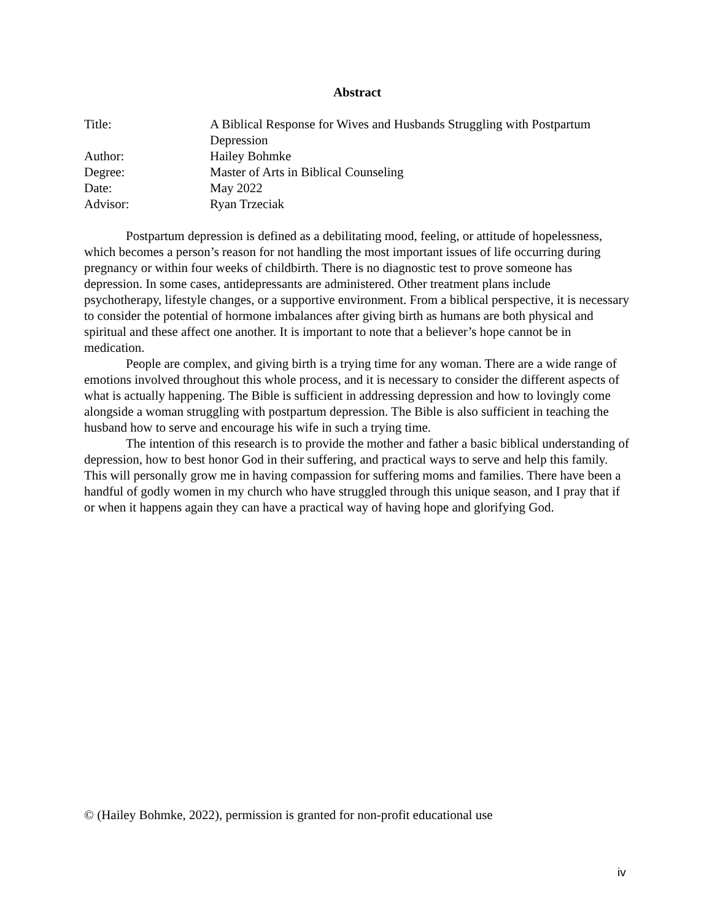Abstract
Title:
A Biblical Response for Wives and Husbands Struggling with Postpartum Depression
Author:
Hailey Bohmke
Degree:
Master of Arts in Biblical Counseling
Date:
May 2022
Advisor:
Ryan Trzeciak
Postpartum depression is defined as a debilitating mood, feeling, or attitude of hopelessness, which becomes a person’s reason for not handling the most important issues of life occurring during pregnancy or within four weeks of childbirth. There is no diagnostic test to prove someone has depression. In some cases, antidepressants are administered. Other treatment plans include psychotherapy, lifestyle changes, or a supportive environment. From a biblical perspective, it is necessary to consider the potential of hormone imbalances after giving birth as humans are both physical and spiritual and these affect one another. It is important to note that a believer’s hope cannot be in medication.
People are complex, and giving birth is a trying time for any woman. There are a wide range of emotions involved throughout this whole process, and it is necessary to consider the different aspects of what is actually happening. The Bible is sufficient in addressing depression and how to lovingly come alongside a woman struggling with postpartum depression. The Bible is also sufficient in teaching the husband how to serve and encourage his wife in such a trying time.
The intention of this research is to provide the mother and father a basic biblical understanding of depression, how to best honor God in their suffering, and practical ways to serve and help this family. This will personally grow me in having compassion for suffering moms and families. There have been a handful of godly women in my church who have struggled through this unique season, and I pray that if or when it happens again they can have a practical way of having hope and glorifying God.
© (Hailey Bohmke, 2022), permission is granted for non-profit educational use
iv